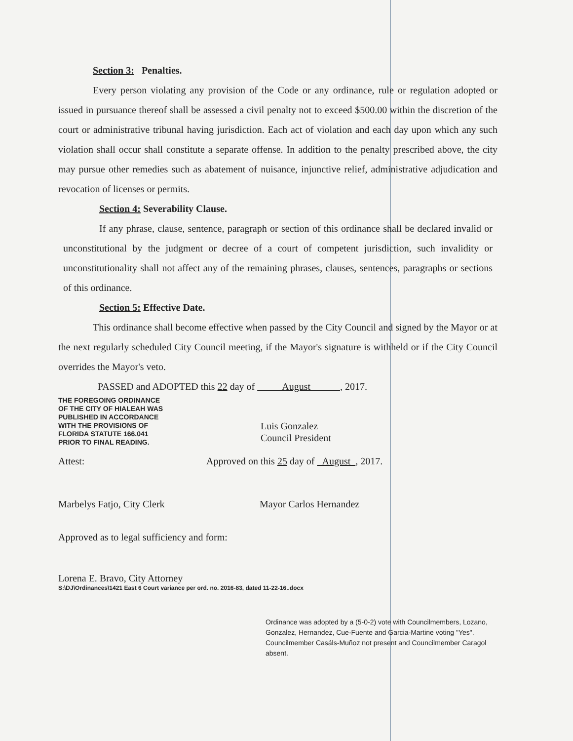Section 3: Penalties.
Every person violating any provision of the Code or any ordinance, rule or regulation adopted or issued in pursuance thereof shall be assessed a civil penalty not to exceed $500.00 within the discretion of the court or administrative tribunal having jurisdiction. Each act of violation and each day upon which any such violation shall occur shall constitute a separate offense. In addition to the penalty prescribed above, the city may pursue other remedies such as abatement of nuisance, injunctive relief, administrative adjudication and revocation of licenses or permits.
Section 4: Severability Clause.
If any phrase, clause, sentence, paragraph or section of this ordinance shall be declared invalid or unconstitutional by the judgment or decree of a court of competent jurisdiction, such invalidity or unconstitutionality shall not affect any of the remaining phrases, clauses, sentences, paragraphs or sections of this ordinance.
Section 5: Effective Date.
This ordinance shall become effective when passed by the City Council and signed by the Mayor or at the next regularly scheduled City Council meeting, if the Mayor's signature is withheld or if the City Council overrides the Mayor's veto.
PASSED and ADOPTED this 22 day of August , 2017.
THE FOREGOING ORDINANCE
OF THE CITY OF HIALEAH WAS
PUBLISHED IN ACCORDANCE
WITH THE PROVISIONS OF
FLORIDA STATUTE 166.041
PRIOR TO FINAL READING.
Luis Gonzalez
Council President
Attest: Approved on this 25 day of August , 2017.
Marbelys Fatjo, City Clerk Mayor Carlos Hernandez
Approved as to legal sufficiency and form:
Lorena E. Bravo, City Attorney
S:\DJ\Ordinances\1421 East 6 Court variance per ord. no. 2016-83, dated 11-22-16..docx
Ordinance was adopted by a (5-0-2) vote with Councilmembers, Lozano, Gonzalez, Hernandez, Cue-Fuente and Garcia-Martine voting "Yes". Councilmember Casáls-Muñoz not present and Councilmember Caragol absent.